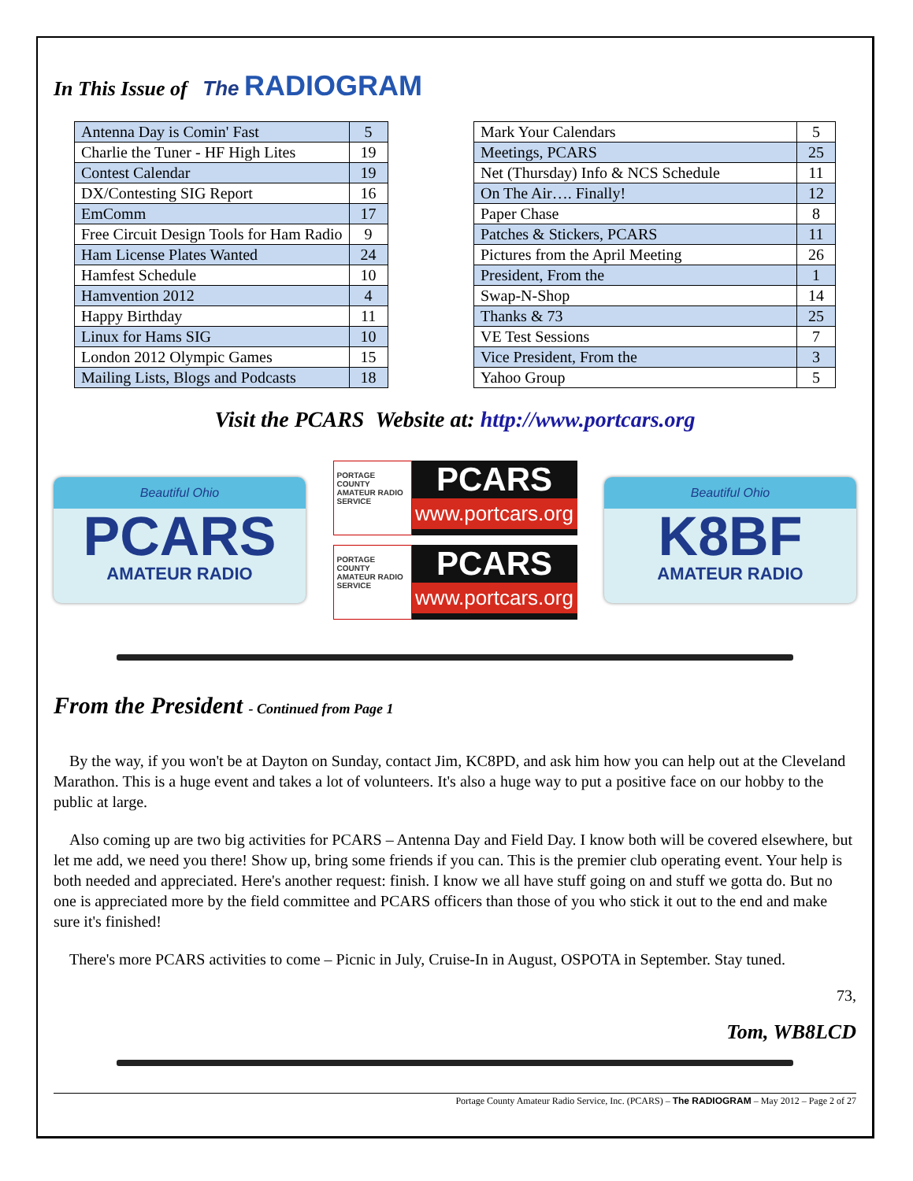In This Issue of The RADIOGRAM
| Antenna Day is Comin' Fast | 5 |
| Charlie the Tuner - HF High Lites | 19 |
| Contest Calendar | 19 |
| DX/Contesting SIG Report | 16 |
| EmComm | 17 |
| Free Circuit Design Tools for Ham Radio | 9 |
| Ham License Plates Wanted | 24 |
| Hamfest Schedule | 10 |
| Hamvention 2012 | 4 |
| Happy Birthday | 11 |
| Linux for Hams SIG | 10 |
| London 2012 Olympic Games | 15 |
| Mailing Lists, Blogs and Podcasts | 18 |
| Mark Your Calendars | 5 |
| Meetings, PCARS | 25 |
| Net (Thursday) Info & NCS Schedule | 11 |
| On The Air…. Finally! | 12 |
| Paper Chase | 8 |
| Patches & Stickers, PCARS | 11 |
| Pictures from the April Meeting | 26 |
| President, From the | 1 |
| Swap-N-Shop | 14 |
| Thanks & 73 | 25 |
| VE Test Sessions | 7 |
| Vice President, From the | 3 |
| Yahoo Group | 5 |
Visit the PCARS Website at: http://www.portcars.org
Beautiful Ohio
PCARS
AMATEUR RADIO
PORTAGE COUNTY AMATEUR RADIO SERVICE
PCARS
www.portcars.org
PORTAGE COUNTY AMATEUR RADIO SERVICE
PCARS
www.portcars.org
Beautiful Ohio
K8BF
AMATEUR RADIO
From the President - Continued from Page 1
By the way, if you won't be at Dayton on Sunday, contact Jim, KC8PD, and ask him how you can help out at the Cleveland Marathon. This is a huge event and takes a lot of volunteers. It's also a huge way to put a positive face on our hobby to the public at large.
Also coming up are two big activities for PCARS – Antenna Day and Field Day. I know both will be covered elsewhere, but let me add, we need you there! Show up, bring some friends if you can. This is the premier club operating event. Your help is both needed and appreciated. Here's another request: finish. I know we all have stuff going on and stuff we gotta do. But no one is appreciated more by the field committee and PCARS officers than those of you who stick it out to the end and make sure it's finished!
There's more PCARS activities to come – Picnic in July, Cruise-In in August, OSPOTA in September. Stay tuned.
73,
Tom, WB8LCD
Portage County Amateur Radio Service, Inc. (PCARS) – The RADIOGRAM – May 2012 – Page 2 of 27